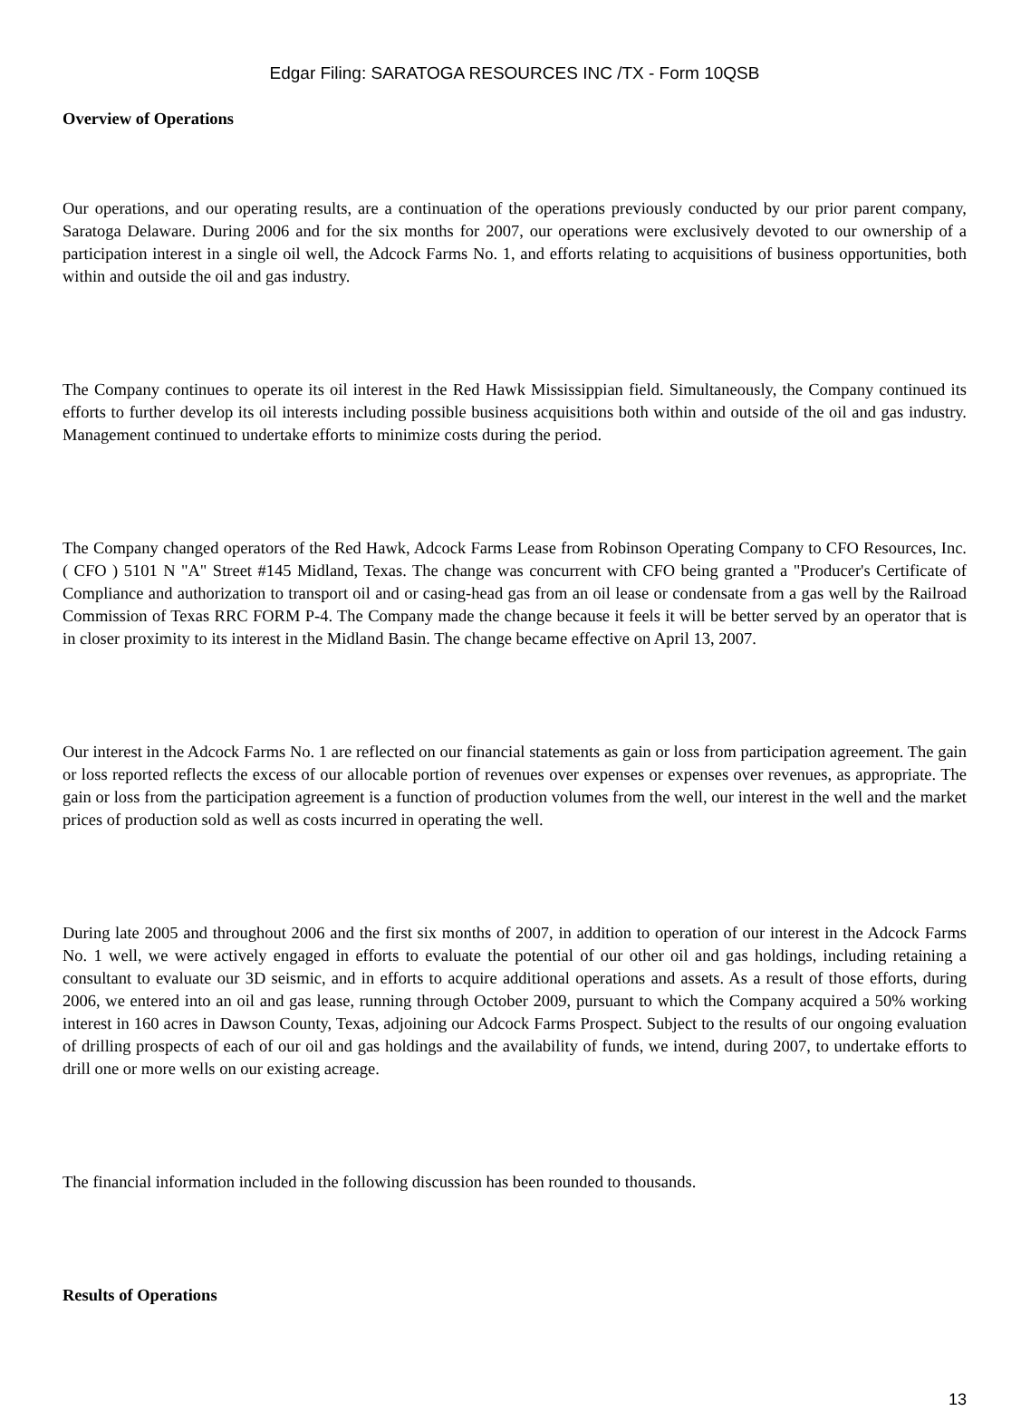Edgar Filing: SARATOGA RESOURCES INC /TX - Form 10QSB
Overview of Operations
Our operations, and our operating results, are a continuation of the operations previously conducted by our prior parent company, Saratoga Delaware. During 2006 and for the six months for 2007, our operations were exclusively devoted to our ownership of a participation interest in a single oil well, the Adcock Farms No. 1, and efforts relating to acquisitions of business opportunities, both within and outside the oil and gas industry.
The Company continues to operate its oil interest in the Red Hawk Mississippian field. Simultaneously, the Company continued its efforts to further develop its oil interests including possible business acquisitions both within and outside of the oil and gas industry. Management continued to undertake efforts to minimize costs during the period.
The Company changed operators of the Red Hawk, Adcock Farms Lease from Robinson Operating Company to CFO Resources, Inc. ( CFO ) 5101 N "A" Street #145 Midland, Texas. The change was concurrent with CFO being granted a "Producer's Certificate of Compliance and authorization to transport oil and or casing-head gas from an oil lease or condensate from a gas well by the Railroad Commission of Texas RRC FORM P-4. The Company made the change because it feels it will be better served by an operator that is in closer proximity to its interest in the Midland Basin. The change became effective on April 13, 2007.
Our interest in the Adcock Farms No. 1 are reflected on our financial statements as gain or loss from participation agreement. The gain or loss reported reflects the excess of our allocable portion of revenues over expenses or expenses over revenues, as appropriate. The gain or loss from the participation agreement is a function of production volumes from the well, our interest in the well and the market prices of production sold as well as costs incurred in operating the well.
During late 2005 and throughout 2006 and the first six months of 2007, in addition to operation of our interest in the Adcock Farms No. 1 well, we were actively engaged in efforts to evaluate the potential of our other oil and gas holdings, including retaining a consultant to evaluate our 3D seismic, and in efforts to acquire additional operations and assets. As a result of those efforts, during 2006, we entered into an oil and gas lease, running through October 2009, pursuant to which the Company acquired a 50% working interest in 160 acres in Dawson County, Texas, adjoining our Adcock Farms Prospect. Subject to the results of our ongoing evaluation of drilling prospects of each of our oil and gas holdings and the availability of funds, we intend, during 2007, to undertake efforts to drill one or more wells on our existing acreage.
The financial information included in the following discussion has been rounded to thousands.
Results of Operations
13